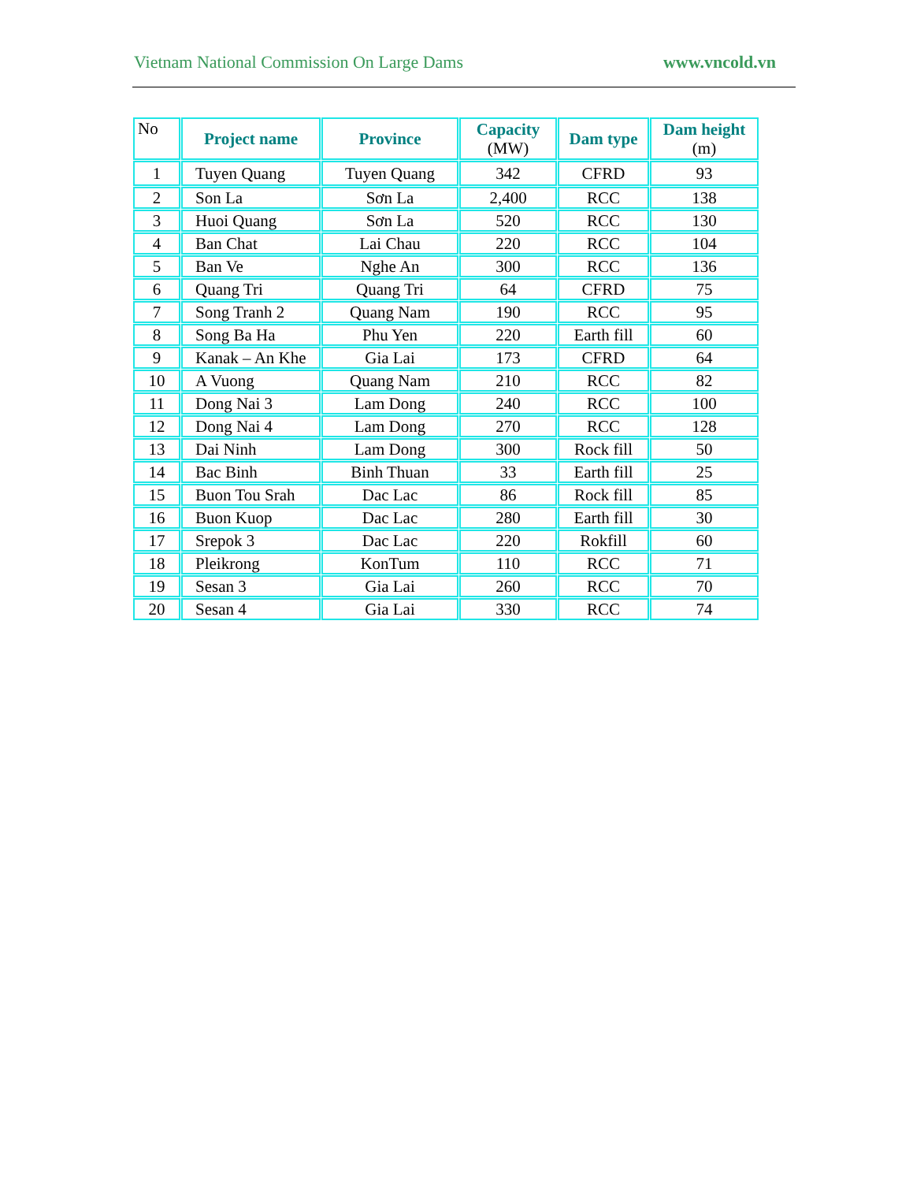Vietnam National Commission On Large Dams www.vncold.vn
| No | Project name | Province | Capacity (MW) | Dam type | Dam height (m) |
| --- | --- | --- | --- | --- | --- |
| 1 | Tuyen Quang | Tuyen Quang | 342 | CFRD | 93 |
| 2 | Son La | Sơn La | 2,400 | RCC | 138 |
| 3 | Huoi Quang | Sơn La | 520 | RCC | 130 |
| 4 | Ban Chat | Lai Chau | 220 | RCC | 104 |
| 5 | Ban Ve | Nghe An | 300 | RCC | 136 |
| 6 | Quang Tri | Quang Tri | 64 | CFRD | 75 |
| 7 | Song Tranh 2 | Quang Nam | 190 | RCC | 95 |
| 8 | Song Ba Ha | Phu Yen | 220 | Earth fill | 60 |
| 9 | Kanak – An Khe | Gia Lai | 173 | CFRD | 64 |
| 10 | A Vuong | Quang Nam | 210 | RCC | 82 |
| 11 | Dong Nai 3 | Lam Dong | 240 | RCC | 100 |
| 12 | Dong Nai 4 | Lam Dong | 270 | RCC | 128 |
| 13 | Dai Ninh | Lam Dong | 300 | Rock fill | 50 |
| 14 | Bac Binh | Binh Thuan | 33 | Earth fill | 25 |
| 15 | Buon Tou Srah | Dac Lac | 86 | Rock fill | 85 |
| 16 | Buon Kuop | Dac Lac | 280 | Earth fill | 30 |
| 17 | Srepok 3 | Dac Lac | 220 | Rokfill | 60 |
| 18 | Pleikrong | KonTum | 110 | RCC | 71 |
| 19 | Sesan 3 | Gia Lai | 260 | RCC | 70 |
| 20 | Sesan 4 | Gia Lai | 330 | RCC | 74 |